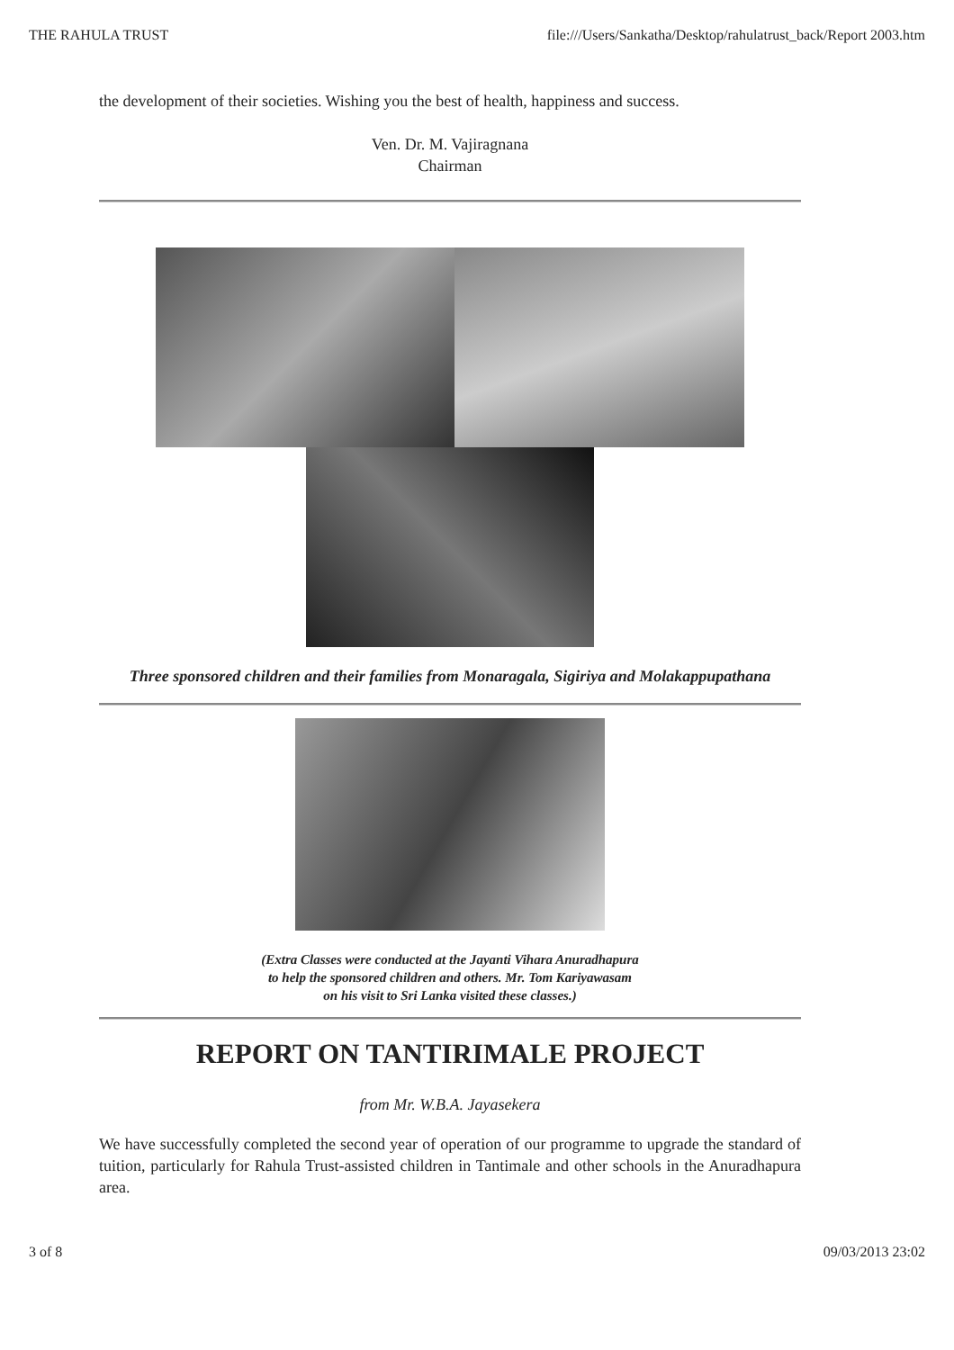THE RAHULA TRUST file:///Users/Sankatha/Desktop/rahulatrust_back/Report 2003.htm
the development of their societies. Wishing you the best of health, happiness and success.
Ven. Dr. M. Vajiragnana
Chairman
Three sponsored children and their families from Monaragala, Sigiriya and Molakappupathana
(Extra Classes were conducted at the Jayanti Vihara Anuradhapura
to help the sponsored children and others. Mr. Tom Kariyawasam
on his visit to Sri Lanka visited these classes.)
REPORT ON TANTIRIMALE PROJECT
from Mr. W.B.A. Jayasekera
We have successfully completed the second year of operation of our programme to upgrade the standard of tuition, particularly for Rahula Trust-assisted children in Tantimale and other schools in the Anuradhapura area.
3 of 8 09/03/2013 23:02